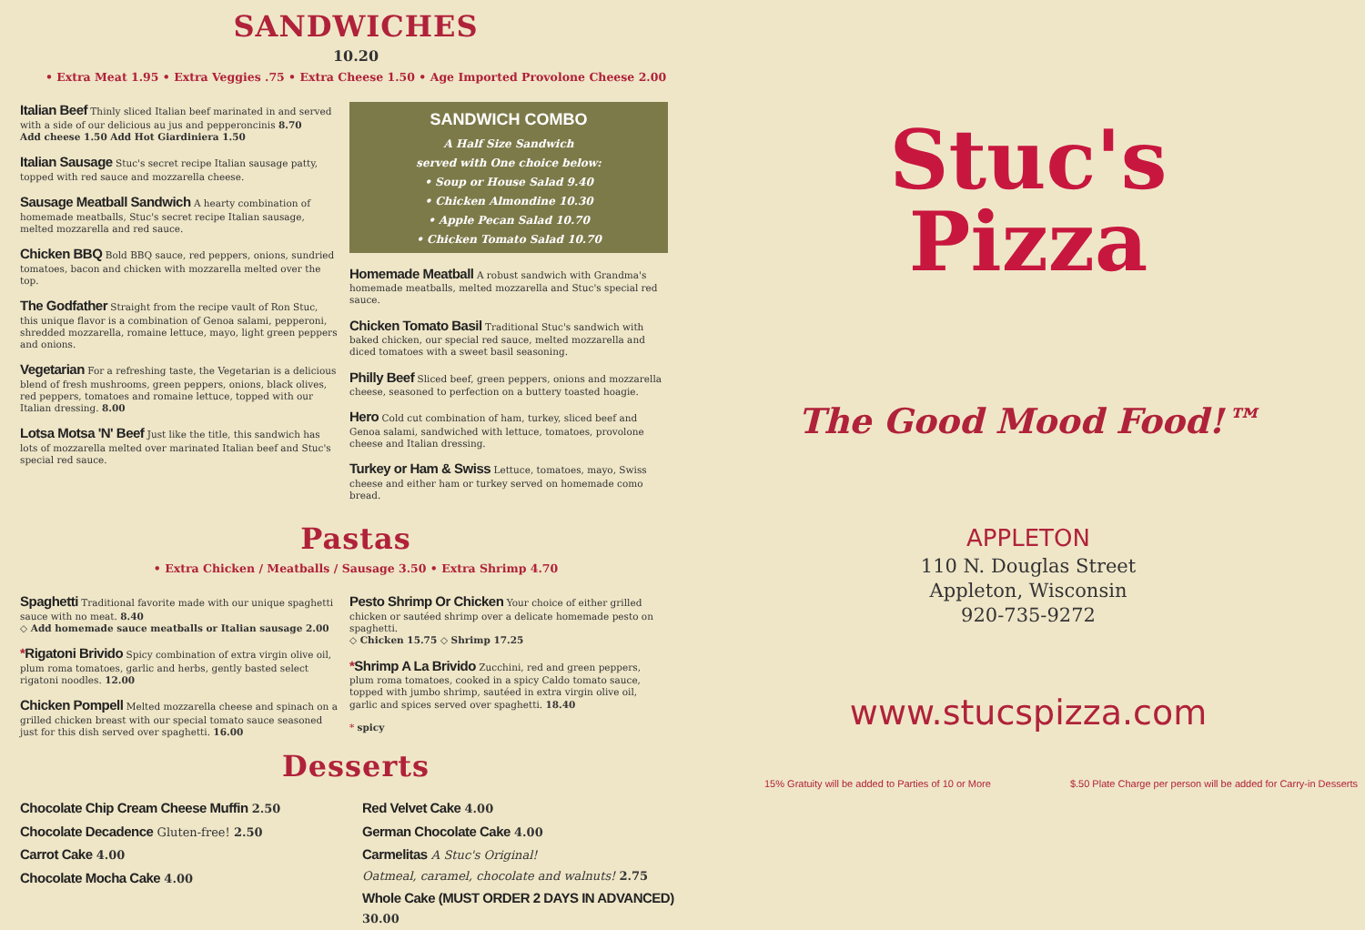SANDWICHES
10.20
• Extra Meat 1.95 • Extra Veggies .75 • Extra Cheese 1.50 • Age Imported Provolone Cheese 2.00
Italian Beef Thinly sliced Italian beef marinated in and served with a side of our delicious au jus and pepperoncinis 8.70
Add cheese 1.50 Add Hot Giardiniera 1.50
Italian Sausage Stuc's secret recipe Italian sausage patty, topped with red sauce and mozzarella cheese.
Sausage Meatball Sandwich A hearty combination of homemade meatballs, Stuc's secret recipe Italian sausage, melted mozzarella and red sauce.
Chicken BBQ Bold BBQ sauce, red peppers, onions, sundried tomatoes, bacon and chicken with mozzarella melted over the top.
The Godfather Straight from the recipe vault of Ron Stuc, this unique flavor is a combination of Genoa salami, pepperoni, shredded mozzarella, romaine lettuce, mayo, light green peppers and onions.
Vegetarian For a refreshing taste, the Vegetarian is a delicious blend of fresh mushrooms, green peppers, onions, black olives, red peppers, tomatoes and romaine lettuce, topped with our Italian dressing. 8.00
Lotsa Motsa 'N' Beef Just like the title, this sandwich has lots of mozzarella melted over marinated Italian beef and Stuc's special red sauce.
SANDWICH COMBO
A Half Size Sandwich
served with One choice below:
• Soup or House Salad 9.40
• Chicken Almondine 10.30
• Apple Pecan Salad 10.70
• Chicken Tomato Salad 10.70
Homemade Meatball A robust sandwich with Grandma's homemade meatballs, melted mozzarella and Stuc's special red sauce.
Chicken Tomato Basil Traditional Stuc's sandwich with baked chicken, our special red sauce, melted mozzarella and diced tomatoes with a sweet basil seasoning.
Philly Beef Sliced beef, green peppers, onions and mozzarella cheese, seasoned to perfection on a buttery toasted hoagie.
Hero Cold cut combination of ham, turkey, sliced beef and Genoa salami, sandwiched with lettuce, tomatoes, provolone cheese and Italian dressing.
Turkey or Ham & Swiss Lettuce, tomatoes, mayo, Swiss cheese and either ham or turkey served on homemade como bread.
Pastas
• Extra Chicken / Meatballs / Sausage 3.50 • Extra Shrimp 4.70
Spaghetti Traditional favorite made with our unique spaghetti sauce with no meat. 8.40
◇ Add homemade sauce meatballs or Italian sausage 2.00
*Rigatoni Brivido Spicy combination of extra virgin olive oil, plum roma tomatoes, garlic and herbs, gently basted select rigatoni noodles. 12.00
Chicken Pompell Melted mozzarella cheese and spinach on a grilled chicken breast with our special tomato sauce seasoned just for this dish served over spaghetti. 16.00
Pesto Shrimp Or Chicken Your choice of either grilled chicken or sautéed shrimp over a delicate homemade pesto on spaghetti.
◇ Chicken 15.75 ◇ Shrimp 17.25
*Shrimp A La Brivido Zucchini, red and green peppers, plum roma tomatoes, cooked in a spicy Caldo tomato sauce, topped with jumbo shrimp, sautéed in extra virgin olive oil, garlic and spices served over spaghetti. 18.40
* spicy
Desserts
Chocolate Chip Cream Cheese Muffin 2.50
Chocolate Decadence Gluten-free! 2.50
Carrot Cake 4.00
Chocolate Mocha Cake 4.00
Red Velvet Cake 4.00
German Chocolate Cake 4.00
Carmelitas A Stuc's Original!
Oatmeal, caramel, chocolate and walnuts! 2.75
Whole Cake (MUST ORDER 2 DAYS IN ADVANCED) 30.00
Stuc's
Pizza
The Good Mood Food!™
APPLETON
110 N. Douglas Street
Appleton, Wisconsin
920-735-9272
www.stucspizza.com
15% Gratuity will be added to Parties of 10 or More $.50 Plate Charge per person will be added for Carry-in Desserts